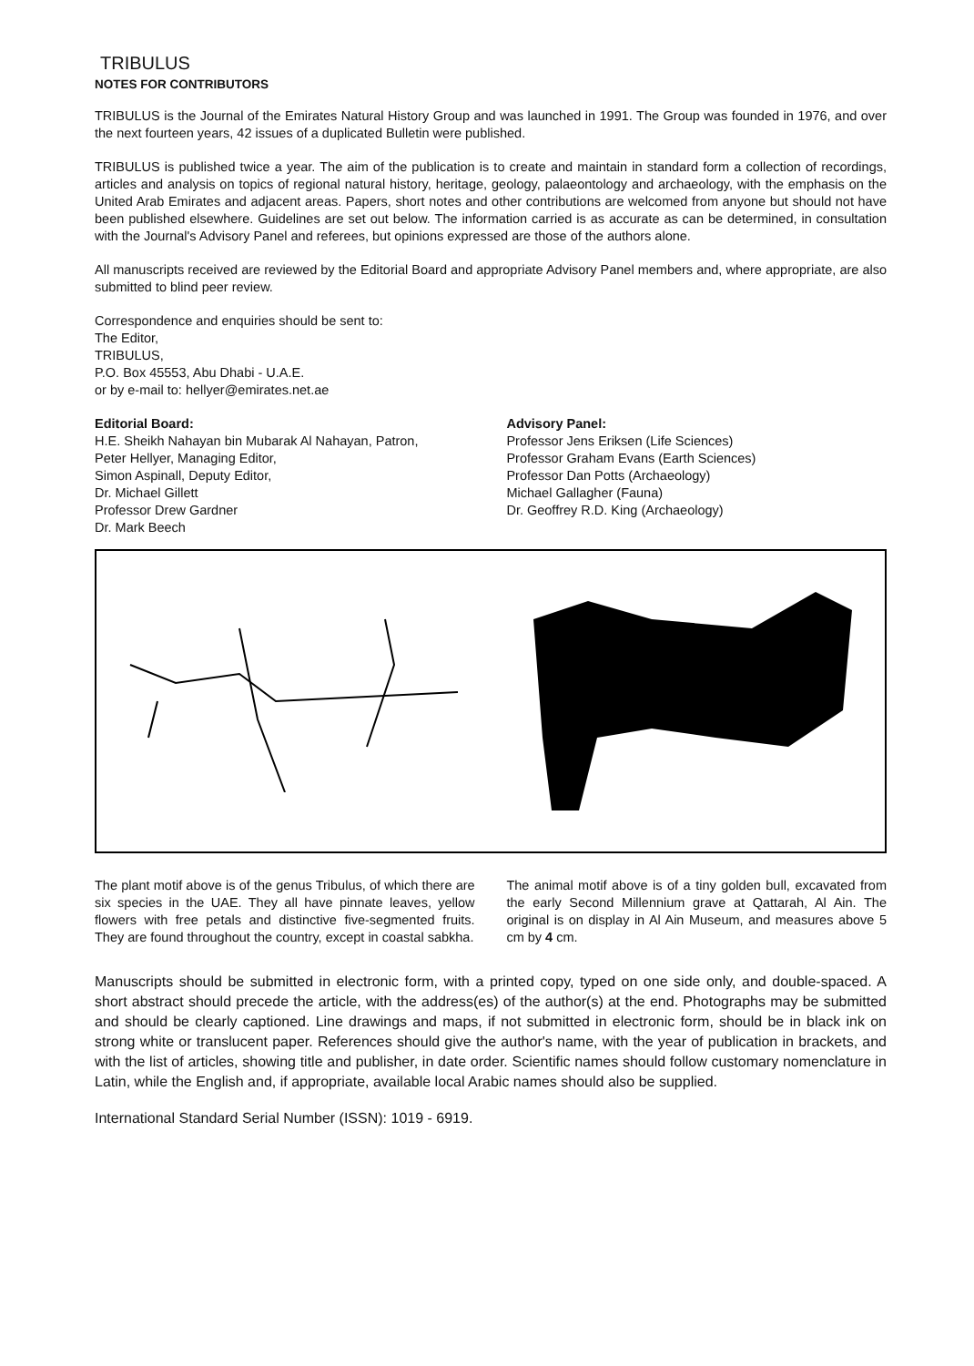TRIBULUS
NOTES FOR CONTRIBUTORS
TRIBULUS is the Journal of the Emirates Natural History Group and was launched in 1991. The Group was founded in 1976, and over the next fourteen years, 42 issues of a duplicated Bulletin were published.
TRIBULUS is published twice a year. The aim of the publication is to create and maintain in standard form a collection of recordings, articles and analysis on topics of regional natural history, heritage, geology, palaeontology and archaeology, with the emphasis on the United Arab Emirates and adjacent areas. Papers, short notes and other contributions are welcomed from anyone but should not have been published elsewhere. Guidelines are set out below. The information carried is as accurate as can be determined, in consultation with the Journal's Advisory Panel and referees, but opinions expressed are those of the authors alone.
All manuscripts received are reviewed by the Editorial Board and appropriate Advisory Panel members and, where appropriate, are also submitted to blind peer review.
Correspondence and enquiries should be sent to:
The Editor,
TRIBULUS,
P.O. Box 45553, Abu Dhabi - U.A.E.
or by e-mail to: hellyer@emirates.net.ae
Editorial Board:
H.E. Sheikh Nahayan bin Mubarak Al Nahayan, Patron,
Peter Hellyer, Managing Editor,
Simon Aspinall, Deputy Editor,
Dr. Michael Gillett
Professor Drew Gardner
Dr. Mark Beech
Advisory Panel:
Professor Jens Eriksen (Life Sciences)
Professor Graham Evans (Earth Sciences)
Professor Dan Potts (Archaeology)
Michael Gallagher (Fauna)
Dr. Geoffrey R.D. King (Archaeology)
The plant motif above is of the genus Tribulus, of which there are six species in the UAE. They all have pinnate leaves, yellow flowers with free petals and distinctive five-segmented fruits. They are found throughout the country, except in coastal sabkha.
The animal motif above is of a tiny golden bull, excavated from the early Second Millennium grave at Qattarah, Al Ain. The original is on display in Al Ain Museum, and measures above 5 cm by 4 cm.
Manuscripts should be submitted in electronic form, with a printed copy, typed on one side only, and double-spaced. A short abstract should precede the article, with the address(es) of the author(s) at the end. Photographs may be submitted and should be clearly captioned. Line drawings and maps, if not submitted in electronic form, should be in black ink on strong white or translucent paper. References should give the author's name, with the year of publication in brackets, and with the list of articles, showing title and publisher, in date order. Scientific names should follow customary nomenclature in Latin, while the English and, if appropriate, available local Arabic names should also be supplied.
International Standard Serial Number (ISSN): 1019 - 6919.